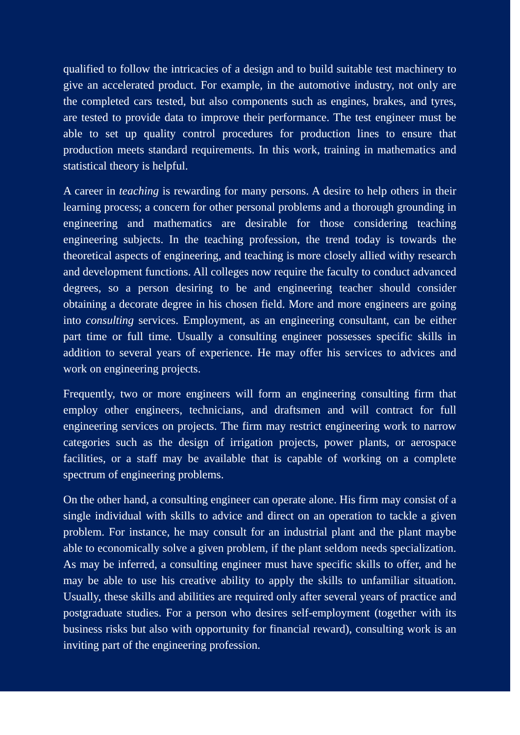qualified to follow the intricacies of a design and to build suitable test machinery to give an accelerated product. For example, in the automotive industry, not only are the completed cars tested, but also components such as engines, brakes, and tyres, are tested to provide data to improve their performance. The test engineer must be able to set up quality control procedures for production lines to ensure that production meets standard requirements. In this work, training in mathematics and statistical theory is helpful.
A career in teaching is rewarding for many persons. A desire to help others in their learning process; a concern for other personal problems and a thorough grounding in engineering and mathematics are desirable for those considering teaching engineering subjects. In the teaching profession, the trend today is towards the theoretical aspects of engineering, and teaching is more closely allied withy research and development functions. All colleges now require the faculty to conduct advanced degrees, so a person desiring to be and engineering teacher should consider obtaining a decorate degree in his chosen field. More and more engineers are going into consulting services. Employment, as an engineering consultant, can be either part time or full time. Usually a consulting engineer possesses specific skills in addition to several years of experience. He may offer his services to advices and work on engineering projects.
Frequently, two or more engineers will form an engineering consulting firm that employ other engineers, technicians, and draftsmen and will contract for full engineering services on projects. The firm may restrict engineering work to narrow categories such as the design of irrigation projects, power plants, or aerospace facilities, or a staff may be available that is capable of working on a complete spectrum of engineering problems.
On the other hand, a consulting engineer can operate alone. His firm may consist of a single individual with skills to advice and direct on an operation to tackle a given problem. For instance, he may consult for an industrial plant and the plant maybe able to economically solve a given problem, if the plant seldom needs specialization. As may be inferred, a consulting engineer must have specific skills to offer, and he may be able to use his creative ability to apply the skills to unfamiliar situation. Usually, these skills and abilities are required only after several years of practice and postgraduate studies. For a person who desires self-employment (together with its business risks but also with opportunity for financial reward), consulting work is an inviting part of the engineering profession.